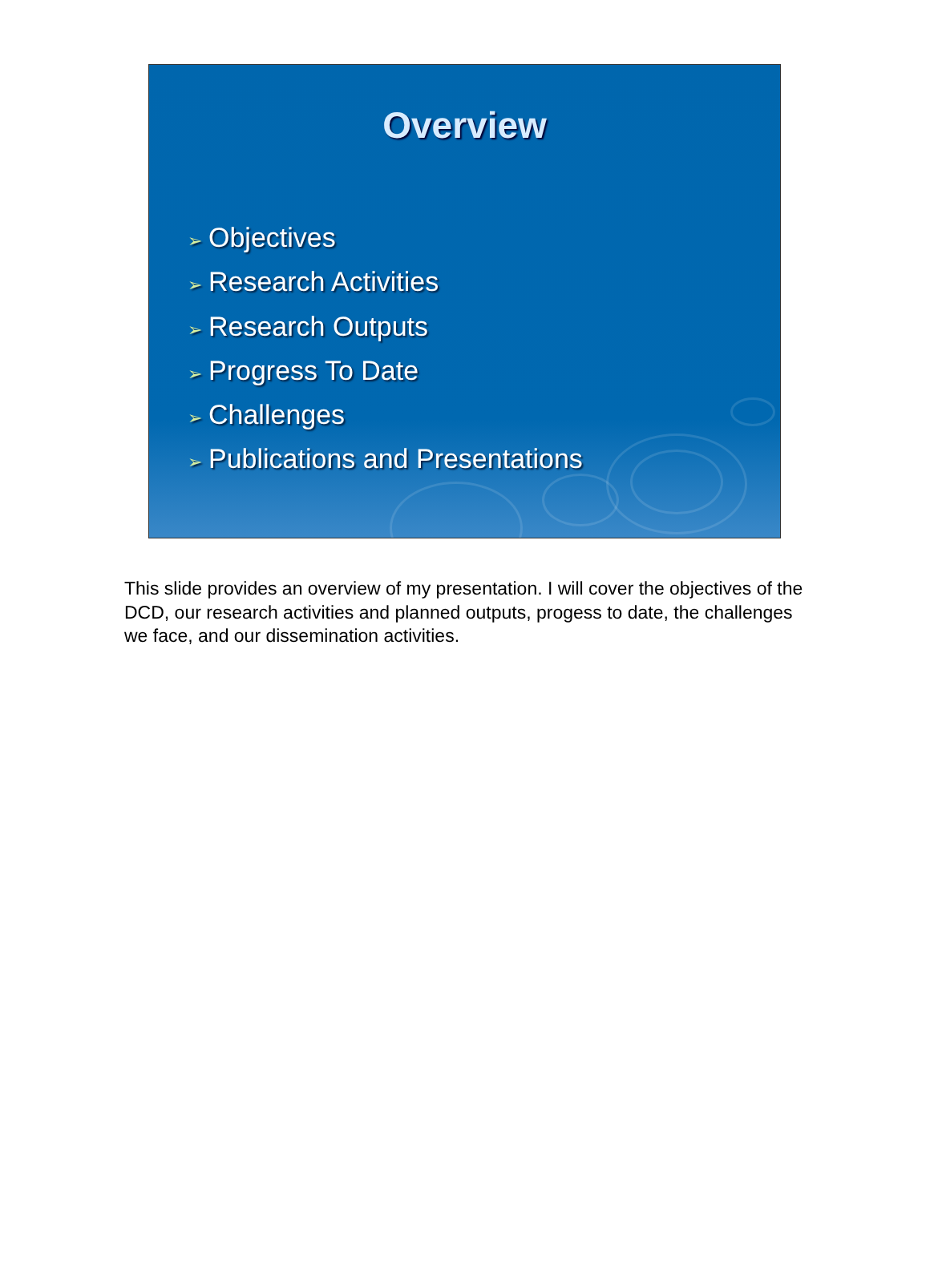Overview
➢ Objectives
➢ Research Activities
➢ Research Outputs
➢ Progress To Date
➢ Challenges
➢ Publications and Presentations
This slide provides an overview of my presentation. I will cover the objectives of the DCD, our research activities and planned outputs, progess to date, the challenges we face, and our dissemination activities.